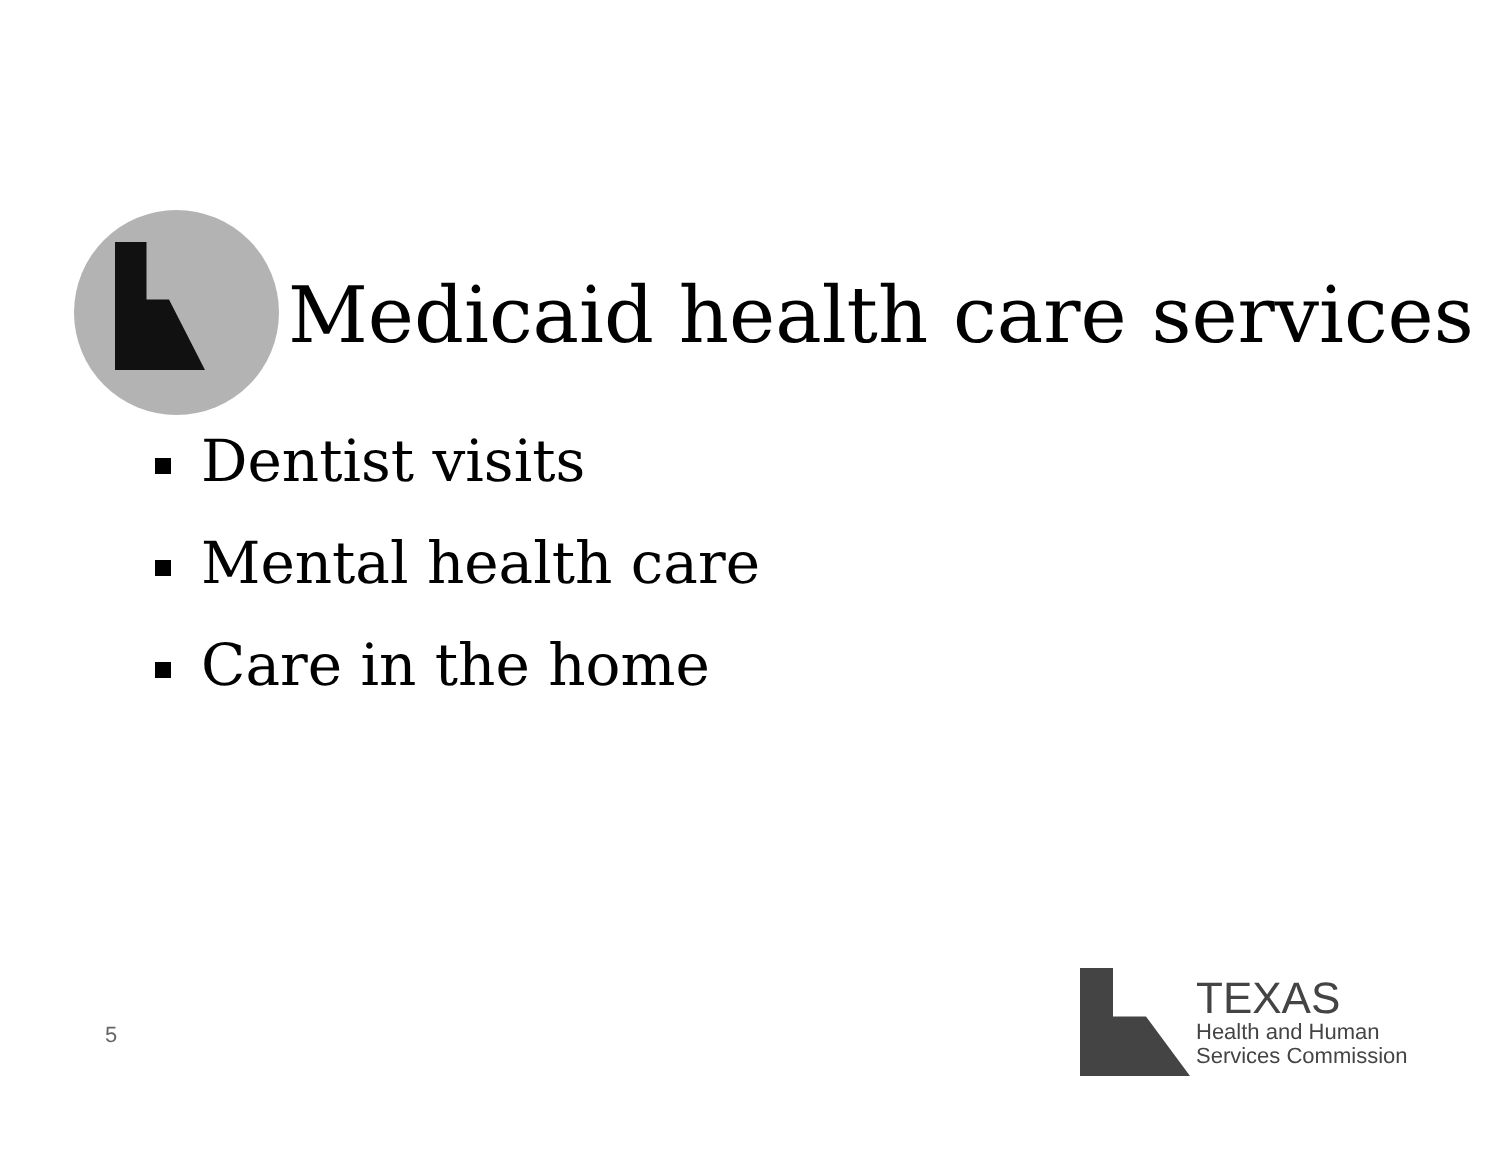Medicaid health care services
Dentist visits
Mental health care
Care in the home
5
TEXAS
Health and Human
Services Commission